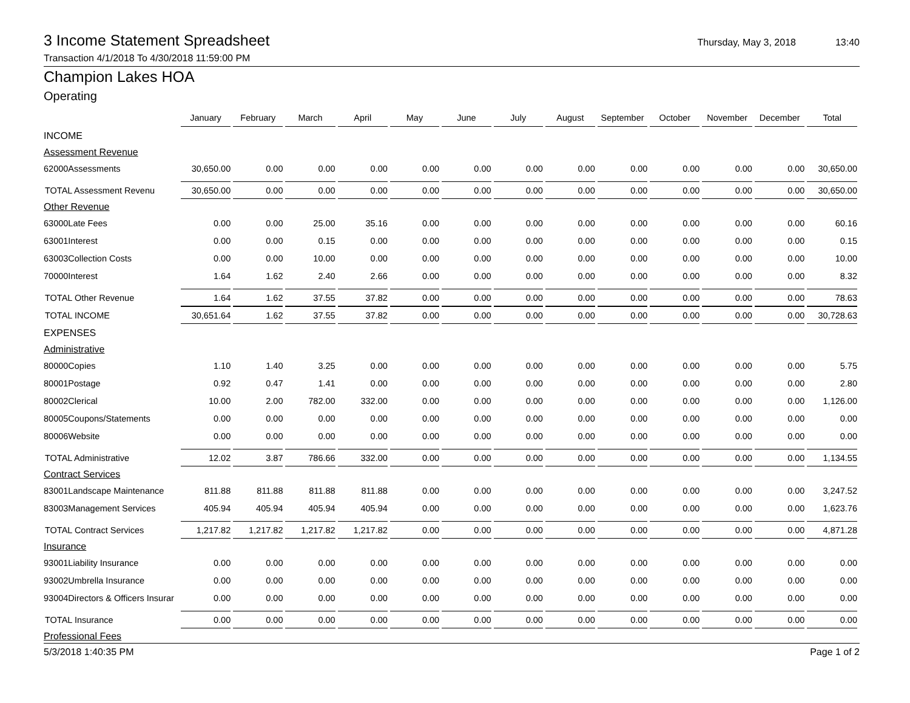3 Income Statement Spreadsheet
Thursday, May 3, 2018 13:40
Transaction 4/1/2018 To 4/30/2018 11:59:00 PM
Champion Lakes HOA
Operating
| | January | February | March | April | May | June | July | August | September | October | November | December | Total |
| INCOME | | | | | | | | | | | | | |
| Assessment Revenue | | | | | | | | | | | | | |
| 62000Assessments | 30,650.00 | 0.00 | 0.00 | 0.00 | 0.00 | 0.00 | 0.00 | 0.00 | 0.00 | 0.00 | 0.00 | 0.00 | 30,650.00 |
| TOTAL Assessment Revenu | 30,650.00 | 0.00 | 0.00 | 0.00 | 0.00 | 0.00 | 0.00 | 0.00 | 0.00 | 0.00 | 0.00 | 0.00 | 30,650.00 |
| Other Revenue | | | | | | | | | | | | | |
| 63000Late Fees | 0.00 | 0.00 | 25.00 | 35.16 | 0.00 | 0.00 | 0.00 | 0.00 | 0.00 | 0.00 | 0.00 | 0.00 | 60.16 |
| 63001Interest | 0.00 | 0.00 | 0.15 | 0.00 | 0.00 | 0.00 | 0.00 | 0.00 | 0.00 | 0.00 | 0.00 | 0.00 | 0.15 |
| 63003Collection Costs | 0.00 | 0.00 | 10.00 | 0.00 | 0.00 | 0.00 | 0.00 | 0.00 | 0.00 | 0.00 | 0.00 | 0.00 | 10.00 |
| 70000Interest | 1.64 | 1.62 | 2.40 | 2.66 | 0.00 | 0.00 | 0.00 | 0.00 | 0.00 | 0.00 | 0.00 | 0.00 | 8.32 |
| TOTAL Other Revenue | 1.64 | 1.62 | 37.55 | 37.82 | 0.00 | 0.00 | 0.00 | 0.00 | 0.00 | 0.00 | 0.00 | 0.00 | 78.63 |
| TOTAL INCOME | 30,651.64 | 1.62 | 37.55 | 37.82 | 0.00 | 0.00 | 0.00 | 0.00 | 0.00 | 0.00 | 0.00 | 0.00 | 30,728.63 |
| EXPENSES | | | | | | | | | | | | | |
| Administrative | | | | | | | | | | | | | |
| 80000Copies | 1.10 | 1.40 | 3.25 | 0.00 | 0.00 | 0.00 | 0.00 | 0.00 | 0.00 | 0.00 | 0.00 | 0.00 | 5.75 |
| 80001Postage | 0.92 | 0.47 | 1.41 | 0.00 | 0.00 | 0.00 | 0.00 | 0.00 | 0.00 | 0.00 | 0.00 | 0.00 | 2.80 |
| 80002Clerical | 10.00 | 2.00 | 782.00 | 332.00 | 0.00 | 0.00 | 0.00 | 0.00 | 0.00 | 0.00 | 0.00 | 0.00 | 1,126.00 |
| 80005Coupons/Statements | 0.00 | 0.00 | 0.00 | 0.00 | 0.00 | 0.00 | 0.00 | 0.00 | 0.00 | 0.00 | 0.00 | 0.00 | 0.00 |
| 80006Website | 0.00 | 0.00 | 0.00 | 0.00 | 0.00 | 0.00 | 0.00 | 0.00 | 0.00 | 0.00 | 0.00 | 0.00 | 0.00 |
| TOTAL Administrative | 12.02 | 3.87 | 786.66 | 332.00 | 0.00 | 0.00 | 0.00 | 0.00 | 0.00 | 0.00 | 0.00 | 0.00 | 1,134.55 |
| Contract Services | | | | | | | | | | | | | |
| 83001Landscape Maintenance | 811.88 | 811.88 | 811.88 | 811.88 | 0.00 | 0.00 | 0.00 | 0.00 | 0.00 | 0.00 | 0.00 | 0.00 | 3,247.52 |
| 83003Management Services | 405.94 | 405.94 | 405.94 | 405.94 | 0.00 | 0.00 | 0.00 | 0.00 | 0.00 | 0.00 | 0.00 | 0.00 | 1,623.76 |
| TOTAL Contract Services | 1,217.82 | 1,217.82 | 1,217.82 | 1,217.82 | 0.00 | 0.00 | 0.00 | 0.00 | 0.00 | 0.00 | 0.00 | 0.00 | 4,871.28 |
| Insurance | | | | | | | | | | | | | |
| 93001Liability Insurance | 0.00 | 0.00 | 0.00 | 0.00 | 0.00 | 0.00 | 0.00 | 0.00 | 0.00 | 0.00 | 0.00 | 0.00 | 0.00 |
| 93002Umbrella Insurance | 0.00 | 0.00 | 0.00 | 0.00 | 0.00 | 0.00 | 0.00 | 0.00 | 0.00 | 0.00 | 0.00 | 0.00 | 0.00 |
| 93004Directors & Officers Insurar | 0.00 | 0.00 | 0.00 | 0.00 | 0.00 | 0.00 | 0.00 | 0.00 | 0.00 | 0.00 | 0.00 | 0.00 | 0.00 |
| TOTAL Insurance | 0.00 | 0.00 | 0.00 | 0.00 | 0.00 | 0.00 | 0.00 | 0.00 | 0.00 | 0.00 | 0.00 | 0.00 | 0.00 |
| Professional Fees | | | | | | | | | | | | | |
5/3/2018 1:40:35 PM Page 1 of 2